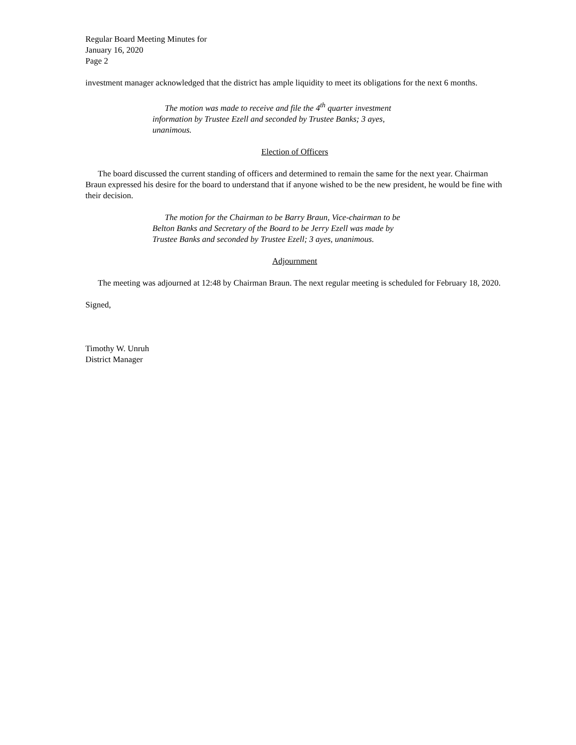Regular Board Meeting Minutes for
January 16, 2020
Page 2
investment manager acknowledged that the district has ample liquidity to meet its obligations for the next 6 months.
The motion was made to receive and file the 4<sup>th</sup> quarter investment information by Trustee Ezell and seconded by Trustee Banks; 3 ayes, unanimous.
Election of Officers
The board discussed the current standing of officers and determined to remain the same for the next year. Chairman Braun expressed his desire for the board to understand that if anyone wished to be the new president, he would be fine with their decision.
The motion for the Chairman to be Barry Braun, Vice-chairman to be Belton Banks and Secretary of the Board to be Jerry Ezell was made by Trustee Banks and seconded by Trustee Ezell; 3 ayes, unanimous.
Adjournment
The meeting was adjourned at 12:48 by Chairman Braun. The next regular meeting is scheduled for February 18, 2020.
Signed,
Timothy W. Unruh
District Manager